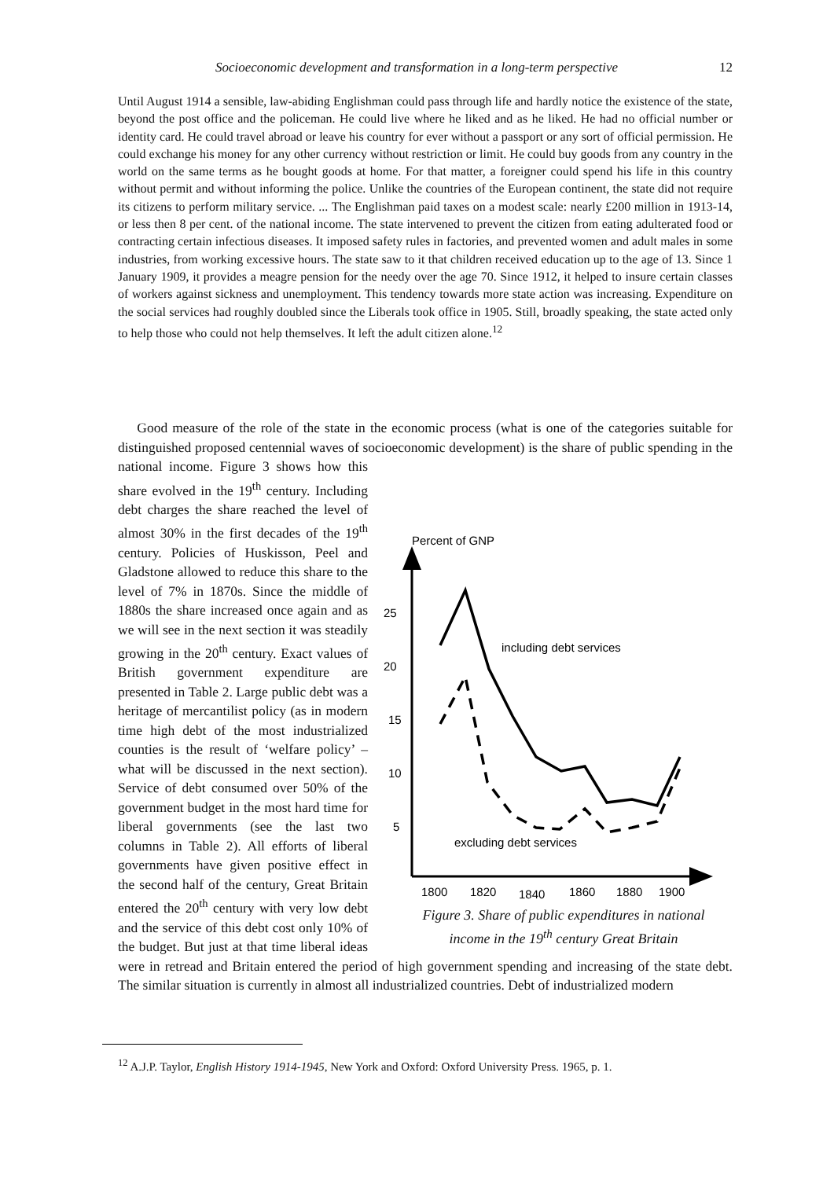Socioeconomic development and transformation in a long-term perspective 12
Until August 1914 a sensible, law-abiding Englishman could pass through life and hardly notice the existence of the state, beyond the post office and the policeman. He could live where he liked and as he liked. He had no official number or identity card. He could travel abroad or leave his country for ever without a passport or any sort of official permission. He could exchange his money for any other currency without restriction or limit. He could buy goods from any country in the world on the same terms as he bought goods at home. For that matter, a foreigner could spend his life in this country without permit and without informing the police. Unlike the countries of the European continent, the state did not require its citizens to perform military service. ... The Englishman paid taxes on a modest scale: nearly £200 million in 1913-14, or less then 8 per cent. of the national income. The state intervened to prevent the citizen from eating adulterated food or contracting certain infectious diseases. It imposed safety rules in factories, and prevented women and adult males in some industries, from working excessive hours. The state saw to it that children received education up to the age of 13. Since 1 January 1909, it provides a meagre pension for the needy over the age 70. Since 1912, it helped to insure certain classes of workers against sickness and unemployment. This tendency towards more state action was increasing. Expenditure on the social services had roughly doubled since the Liberals took office in 1905. Still, broadly speaking, the state acted only to help those who could not help themselves. It left the adult citizen alone.<sup>12</sup>
Good measure of the role of the state in the economic process (what is one of the categories suitable for distinguished proposed centennial waves of socioeconomic development) is the share
Percent of GNP
25
20
15
10
5
1800
1820
1840
1860
1880
1900
including debt services
excluding debt services
Figure 3. Share of public expenditures in national
income in the 19<sup>th</sup> century Great Britain of public spending in the national income. Figure 3 shows how this share evolved in the 19<sup>th</sup> century. Including debt charges the share reached the level of almost 30% in the first decades of the 19<sup>th</sup> century. Policies of Huskisson, Peel and Gladstone allowed to reduce this share to the level of 7% in 1870s. Since the middle of 1880s the share increased once again and as we will see in the next section it was steadily growing in the 20<sup>th</sup> century. Exact values of British government expenditure are presented in Table 2. Large public debt was a heritage of mercantilist policy (as in modern time high debt of the most industrialized counties is the result of ‘welfare policy’ – what will be discussed in the next section). Service of debt consumed over 50% of the government budget in the most hard time for liberal governments (see the last two columns in Table 2). All efforts of liberal governments have given positive effect in the second half of the century, Great Britain entered the 20<sup>th</sup> century with very low debt and the service of this debt cost only 10% of the budget. But just at that time liberal ideas were in retread and Britain entered the period of high government spending and increasing of the state debt. The similar situation is currently in almost all industrialized countries. Debt of industrialized modern
<sup>12</sup> A.J.P. Taylor, English History 1914-1945, New York and Oxford: Oxford University Press. 1965, p. 1.